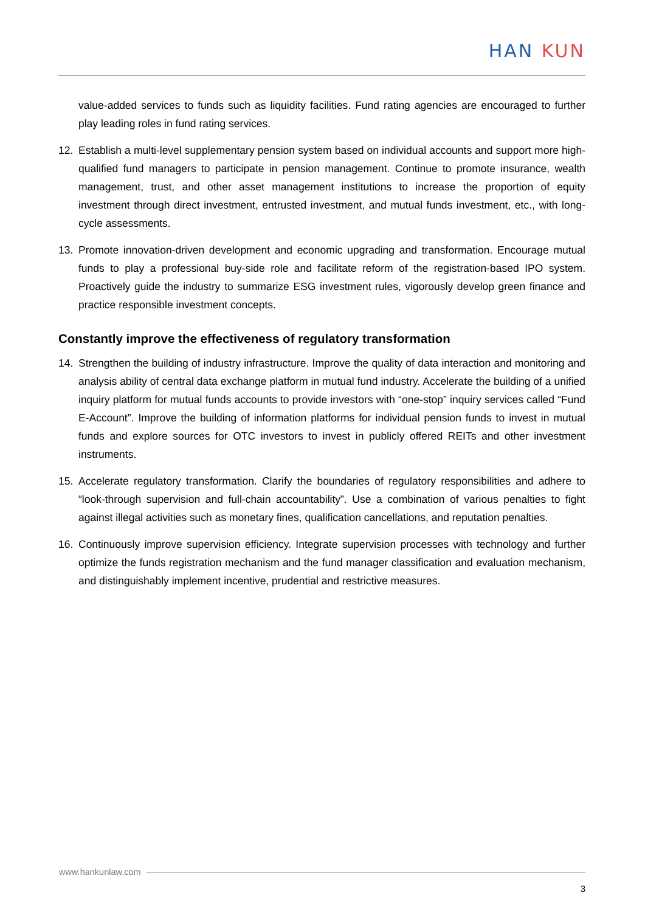HAN KUN
value-added services to funds such as liquidity facilities. Fund rating agencies are encouraged to further play leading roles in fund rating services.
12. Establish a multi-level supplementary pension system based on individual accounts and support more high-qualified fund managers to participate in pension management. Continue to promote insurance, wealth management, trust, and other asset management institutions to increase the proportion of equity investment through direct investment, entrusted investment, and mutual funds investment, etc., with long-cycle assessments.
13. Promote innovation-driven development and economic upgrading and transformation. Encourage mutual funds to play a professional buy-side role and facilitate reform of the registration-based IPO system. Proactively guide the industry to summarize ESG investment rules, vigorously develop green finance and practice responsible investment concepts.
Constantly improve the effectiveness of regulatory transformation
14. Strengthen the building of industry infrastructure. Improve the quality of data interaction and monitoring and analysis ability of central data exchange platform in mutual fund industry. Accelerate the building of a unified inquiry platform for mutual funds accounts to provide investors with “one-stop” inquiry services called “Fund E-Account”. Improve the building of information platforms for individual pension funds to invest in mutual funds and explore sources for OTC investors to invest in publicly offered REITs and other investment instruments.
15. Accelerate regulatory transformation. Clarify the boundaries of regulatory responsibilities and adhere to “look-through supervision and full-chain accountability”. Use a combination of various penalties to fight against illegal activities such as monetary fines, qualification cancellations, and reputation penalties.
16. Continuously improve supervision efficiency. Integrate supervision processes with technology and further optimize the funds registration mechanism and the fund manager classification and evaluation mechanism, and distinguishably implement incentive, prudential and restrictive measures.
www.hankunlaw.com
3